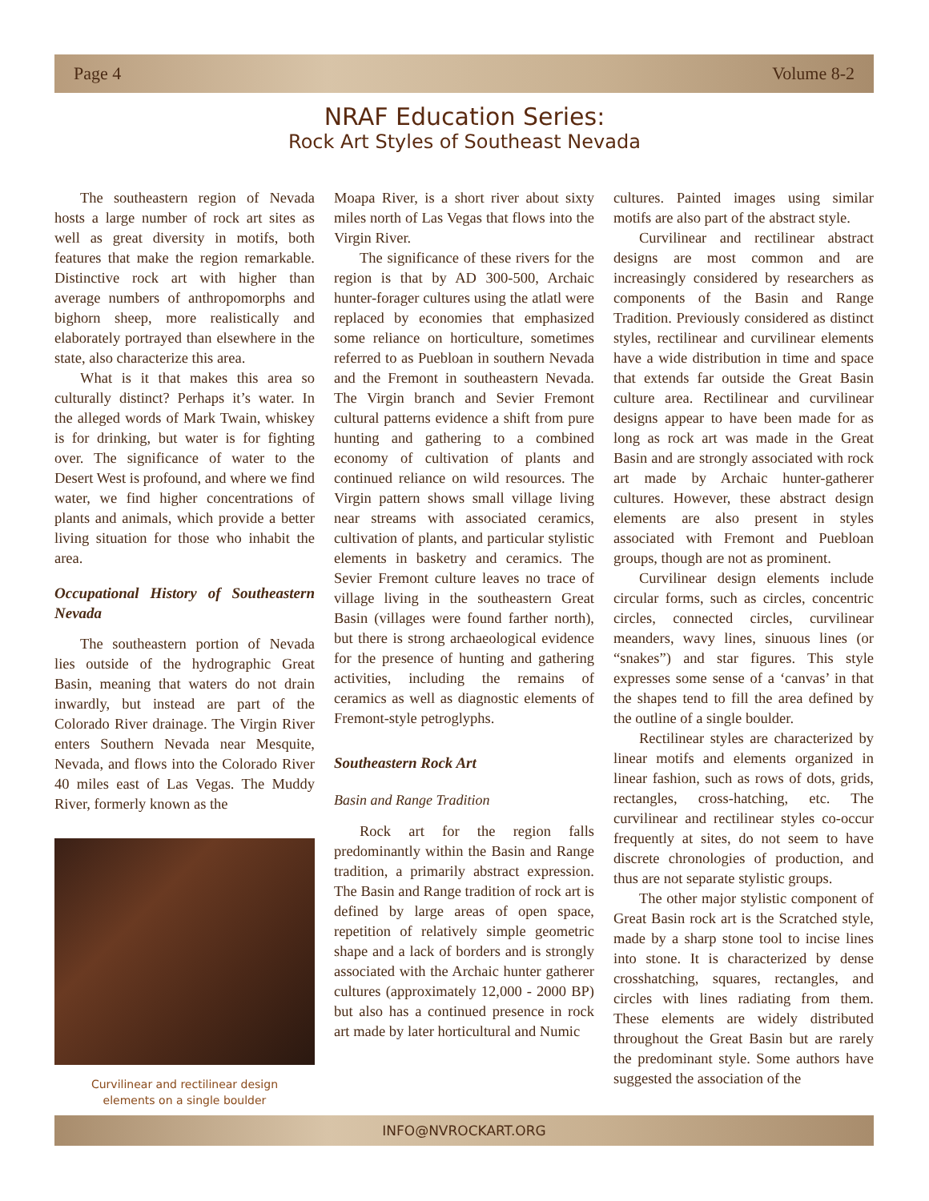Page 4 Volume 8-2
NRAF Education Series:
Rock Art Styles of Southeast Nevada
The southeastern region of Nevada hosts a large number of rock art sites as well as great diversity in motifs, both features that make the region remarkable. Distinctive rock art with higher than average numbers of anthropomorphs and bighorn sheep, more realistically and elaborately portrayed than elsewhere in the state, also characterize this area.
What is it that makes this area so culturally distinct? Perhaps it’s water. In the alleged words of Mark Twain, whiskey is for drinking, but water is for fighting over. The significance of water to the Desert West is profound, and where we find water, we find higher concentrations of plants and animals, which provide a better living situation for those who inhabit the area.
Occupational History of Southeastern Nevada
The southeastern portion of Nevada lies outside of the hydrographic Great Basin, meaning that waters do not drain inwardly, but instead are part of the Colorado River drainage. The Virgin River enters Southern Nevada near Mesquite, Nevada, and flows into the Colorado River 40 miles east of Las Vegas. The Muddy River, formerly known as the
Curvilinear and rectilinear design
elements on a single boulder
Moapa River, is a short river about sixty miles north of Las Vegas that flows into the Virgin River.
The significance of these rivers for the region is that by AD 300-500, Archaic hunter-forager cultures using the atlatl were replaced by economies that emphasized some reliance on horticulture, sometimes referred to as Puebloan in southern Nevada and the Fremont in southeastern Nevada. The Virgin branch and Sevier Fremont cultural patterns evidence a shift from pure hunting and gathering to a combined economy of cultivation of plants and continued reliance on wild resources. The Virgin pattern shows small village living near streams with associated ceramics, cultivation of plants, and particular stylistic elements in basketry and ceramics. The Sevier Fremont culture leaves no trace of village living in the southeastern Great Basin (villages were found farther north), but there is strong archaeological evidence for the presence of hunting and gathering activities, including the remains of ceramics as well as diagnostic elements of Fremont-style petroglyphs.
Southeastern Rock Art
Basin and Range Tradition
Rock art for the region falls predominantly within the Basin and Range tradition, a primarily abstract expression. The Basin and Range tradition of rock art is defined by large areas of open space, repetition of relatively simple geometric shape and a lack of borders and is strongly associated with the Archaic hunter gatherer cultures (approximately 12,000 - 2000 BP) but also has a continued presence in rock art made by later horticultural and Numic
cultures. Painted images using similar motifs are also part of the abstract style.
Curvilinear and rectilinear abstract designs are most common and are increasingly considered by researchers as components of the Basin and Range Tradition. Previously considered as distinct styles, rectilinear and curvilinear elements have a wide distribution in time and space that extends far outside the Great Basin culture area. Rectilinear and curvilinear designs appear to have been made for as long as rock art was made in the Great Basin and are strongly associated with rock art made by Archaic hunter-gatherer cultures. However, these abstract design elements are also present in styles associated with Fremont and Puebloan groups, though are not as prominent.
Curvilinear design elements include circular forms, such as circles, concentric circles, connected circles, curvilinear meanders, wavy lines, sinuous lines (or “snakes”) and star figures. This style expresses some sense of a ‘canvas’ in that the shapes tend to fill the area defined by the outline of a single boulder.
Rectilinear styles are characterized by linear motifs and elements organized in linear fashion, such as rows of dots, grids, rectangles, cross-hatching, etc. The curvilinear and rectilinear styles co-occur frequently at sites, do not seem to have discrete chronologies of production, and thus are not separate stylistic groups.
The other major stylistic component of Great Basin rock art is the Scratched style, made by a sharp stone tool to incise lines into stone. It is characterized by dense crosshatching, squares, rectangles, and circles with lines radiating from them. These elements are widely distributed throughout the Great Basin but are rarely the predominant style. Some authors have suggested the association of the
INFO@NVROCKART.ORG